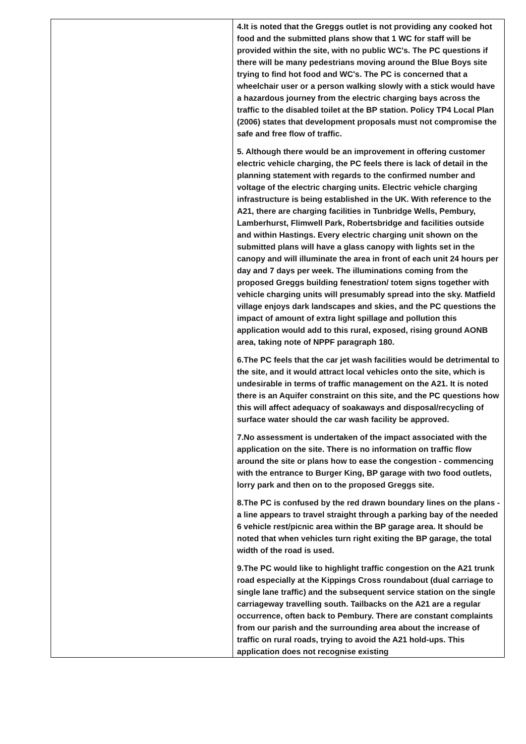| | 4.It is noted that the Greggs outlet is not providing any cooked hot food and the submitted plans show that 1 WC for staff will be provided within the site, with no public WC's. The PC questions if there will be many pedestrians moving around the Blue Boys site trying to find hot food and WC's. The PC is concerned that a wheelchair user or a person walking slowly with a stick would have a hazardous journey from the electric charging bays across the traffic to the disabled toilet at the BP station. Policy TP4 Local Plan (2006) states that development proposals must not compromise the safe and free flow of traffic. 5. Although there would be an improvement in offering customer electric vehicle charging, the PC feels there is lack of detail in the planning statement with regards to the confirmed number and voltage of the electric charging units. Electric vehicle charging infrastructure is being established in the UK. With reference to the A21, there are charging facilities in Tunbridge Wells, Pembury, Lamberhurst, Flimwell Park, Robertsbridge and facilities outside and within Hastings. Every electric charging unit shown on the submitted plans will have a glass canopy with lights set in the canopy and will illuminate the area in front of each unit 24 hours per day and 7 days per week. The illuminations coming from the proposed Greggs building fenestration/ totem signs together with vehicle charging units will presumably spread into the sky. Matfield village enjoys dark landscapes and skies, and the PC questions the impact of amount of extra light spillage and pollution this application would add to this rural, exposed, rising ground AONB area, taking note of NPPF paragraph 180. 6.The PC feels that the car jet wash facilities would be detrimental to the site, and it would attract local vehicles onto the site, which is undesirable in terms of traffic management on the A21. It is noted there is an Aquifer constraint on this site, and the PC questions how this will affect adequacy of soakaways and disposal/recycling of surface water should the car wash facility be approved. 7.No assessment is undertaken of the impact associated with the application on the site. There is no information on traffic flow around the site or plans how to ease the congestion - commencing with the entrance to Burger King, BP garage with two food outlets, lorry park and then on to the proposed Greggs site. 8.The PC is confused by the red drawn boundary lines on the plans - a line appears to travel straight through a parking bay of the needed 6 vehicle rest/picnic area within the BP garage area. It should be noted that when vehicles turn right exiting the BP garage, the total width of the road is used. 9.The PC would like to highlight traffic congestion on the A21 trunk road especially at the Kippings Cross roundabout (dual carriage to single lane traffic) and the subsequent service station on the single carriageway travelling south. Tailbacks on the A21 are a regular occurrence, often back to Pembury. There are constant complaints from our parish and the surrounding area about the increase of traffic on rural roads, trying to avoid the A21 hold-ups. This application does not recognise existing |